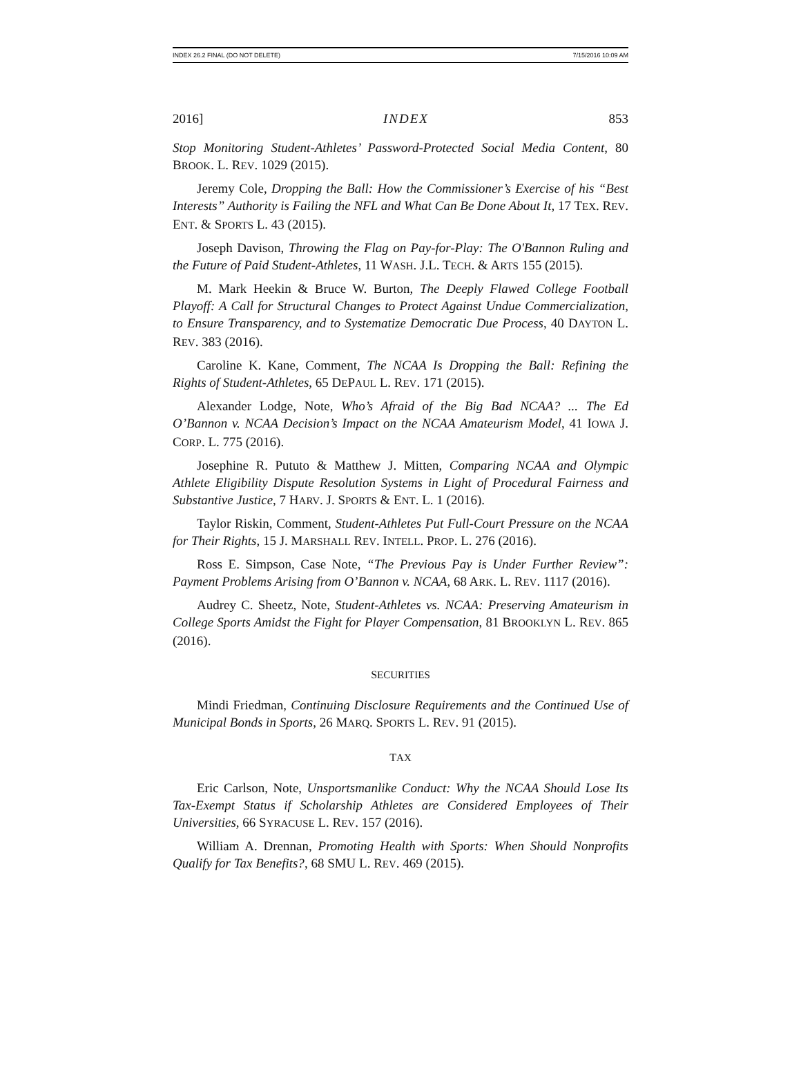INDEX 26.2 FINAL (DO NOT DELETE) 7/15/2016 10:09 AM
2016] INDEX 853
Stop Monitoring Student-Athletes’ Password-Protected Social Media Content, 80 BROOK. L. REV. 1029 (2015).
Jeremy Cole, Dropping the Ball: How the Commissioner’s Exercise of his “Best Interests” Authority is Failing the NFL and What Can Be Done About It, 17 TEX. REV. ENT. & SPORTS L. 43 (2015).
Joseph Davison, Throwing the Flag on Pay-for-Play: The O'Bannon Ruling and the Future of Paid Student-Athletes, 11 WASH. J.L. TECH. & ARTS 155 (2015).
M. Mark Heekin & Bruce W. Burton, The Deeply Flawed College Football Playoff: A Call for Structural Changes to Protect Against Undue Commercialization, to Ensure Transparency, and to Systematize Democratic Due Process, 40 DAYTON L. REV. 383 (2016).
Caroline K. Kane, Comment, The NCAA Is Dropping the Ball: Refining the Rights of Student-Athletes, 65 DEPAUL L. REV. 171 (2015).
Alexander Lodge, Note, Who’s Afraid of the Big Bad NCAA? ... The Ed O’Bannon v. NCAA Decision’s Impact on the NCAA Amateurism Model, 41 IOWA J. CORP. L. 775 (2016).
Josephine R. Pututo & Matthew J. Mitten, Comparing NCAA and Olympic Athlete Eligibility Dispute Resolution Systems in Light of Procedural Fairness and Substantive Justice, 7 HARV. J. SPORTS & ENT. L. 1 (2016).
Taylor Riskin, Comment, Student-Athletes Put Full-Court Pressure on the NCAA for Their Rights, 15 J. MARSHALL REV. INTELL. PROP. L. 276 (2016).
Ross E. Simpson, Case Note, “The Previous Pay is Under Further Review”: Payment Problems Arising from O’Bannon v. NCAA, 68 ARK. L. REV. 1117 (2016).
Audrey C. Sheetz, Note, Student-Athletes vs. NCAA: Preserving Amateurism in College Sports Amidst the Fight for Player Compensation, 81 BROOKLYN L. REV. 865 (2016).
SECURITIES
Mindi Friedman, Continuing Disclosure Requirements and the Continued Use of Municipal Bonds in Sports, 26 MARQ. SPORTS L. REV. 91 (2015).
TAX
Eric Carlson, Note, Unsportsmanlike Conduct: Why the NCAA Should Lose Its Tax-Exempt Status if Scholarship Athletes are Considered Employees of Their Universities, 66 SYRACUSE L. REV. 157 (2016).
William A. Drennan, Promoting Health with Sports: When Should Nonprofits Qualify for Tax Benefits?, 68 SMU L. REV. 469 (2015).